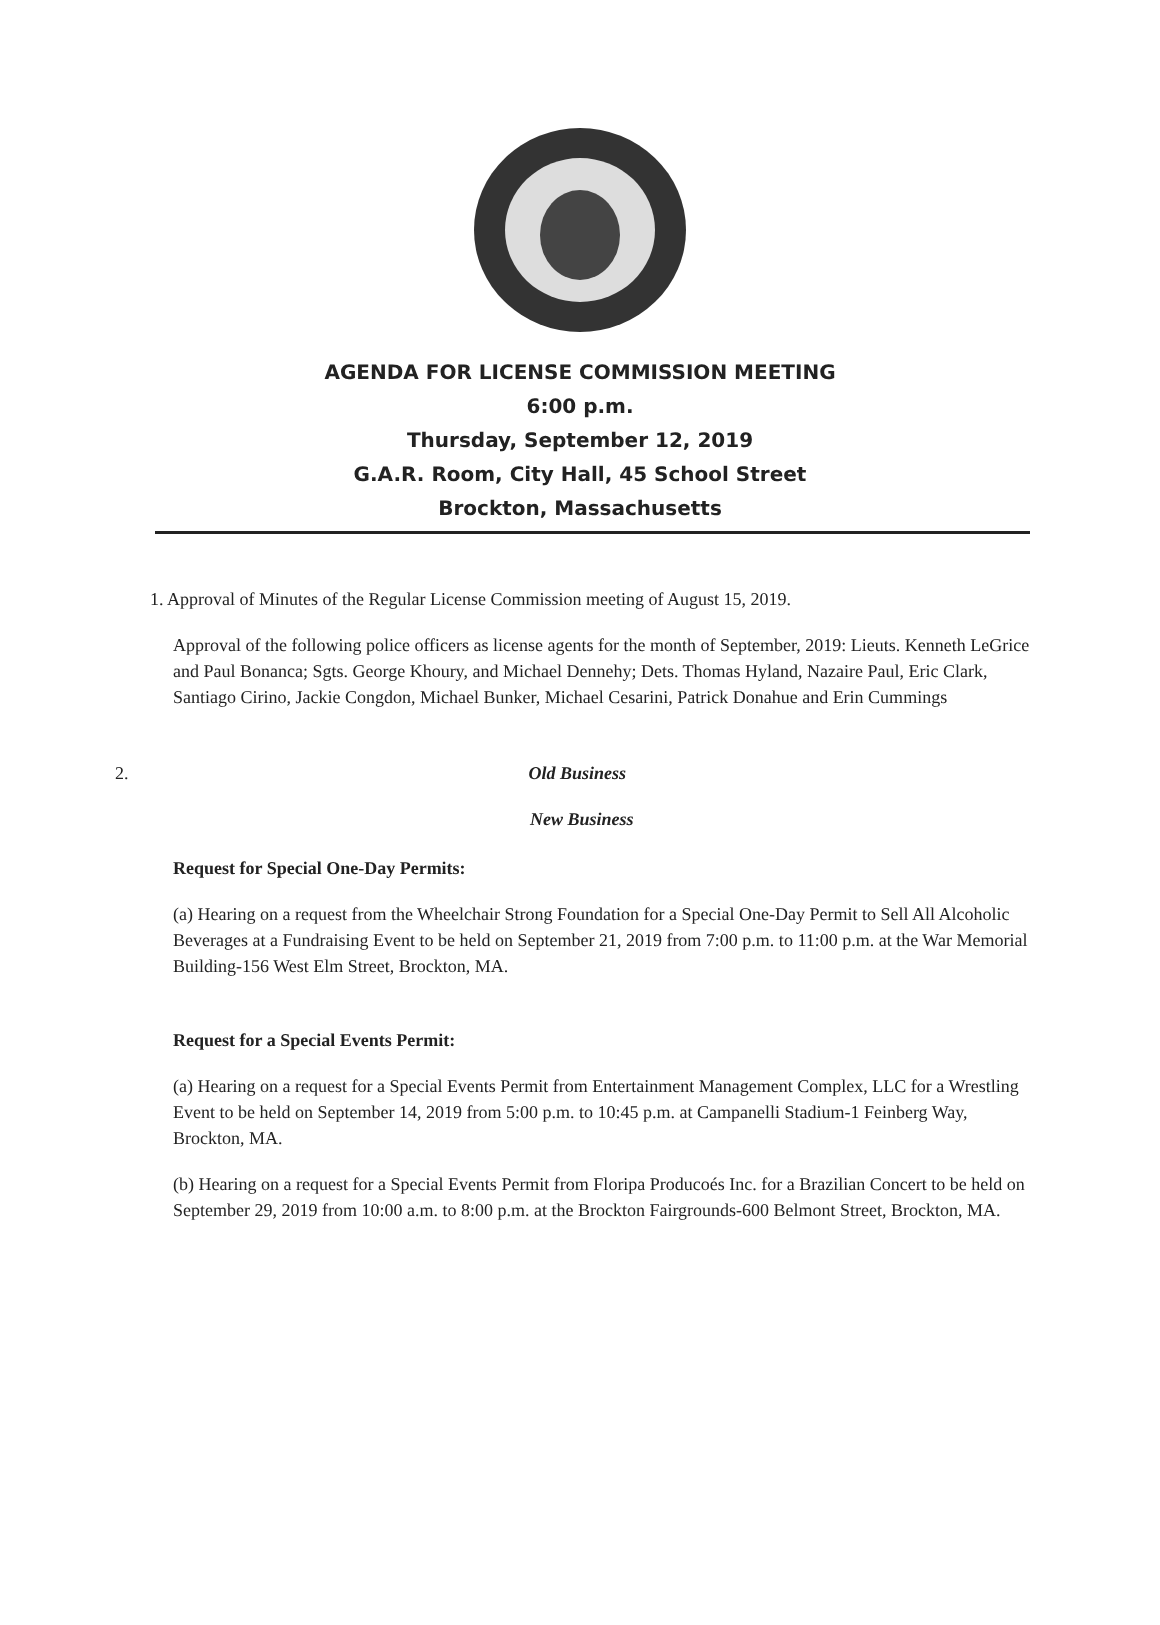AGENDA FOR LICENSE COMMISSION MEETING
6:00 p.m.
Thursday, September 12, 2019
G.A.R. Room, City Hall, 45 School Street
Brockton, Massachusetts
1. Approval of Minutes of the Regular License Commission meeting of August 15, 2019.
Approval of the following police officers as license agents for the month of September, 2019: Lieuts. Kenneth LeGrice and Paul Bonanca; Sgts. George Khoury, and Michael Dennehy; Dets. Thomas Hyland, Nazaire Paul, Eric Clark, Santiago Cirino, Jackie Congdon, Michael Bunker, Michael Cesarini, Patrick Donahue and Erin Cummings
2. Old Business
New Business
Request for Special One-Day Permits:
(a) Hearing on a request from the Wheelchair Strong Foundation for a Special One-Day Permit to Sell All Alcoholic Beverages at a Fundraising Event to be held on September 21, 2019 from 7:00 p.m. to 11:00 p.m. at the War Memorial Building-156 West Elm Street, Brockton, MA.
Request for a Special Events Permit:
(a) Hearing on a request for a Special Events Permit from Entertainment Management Complex, LLC for a Wrestling Event to be held on September 14, 2019 from 5:00 p.m. to 10:45 p.m. at Campanelli Stadium-1 Feinberg Way, Brockton, MA.
(b) Hearing on a request for a Special Events Permit from Floripa Producoés Inc. for a Brazilian Concert to be held on September 29, 2019 from 10:00 a.m. to 8:00 p.m. at the Brockton Fairgrounds-600 Belmont Street, Brockton, MA.